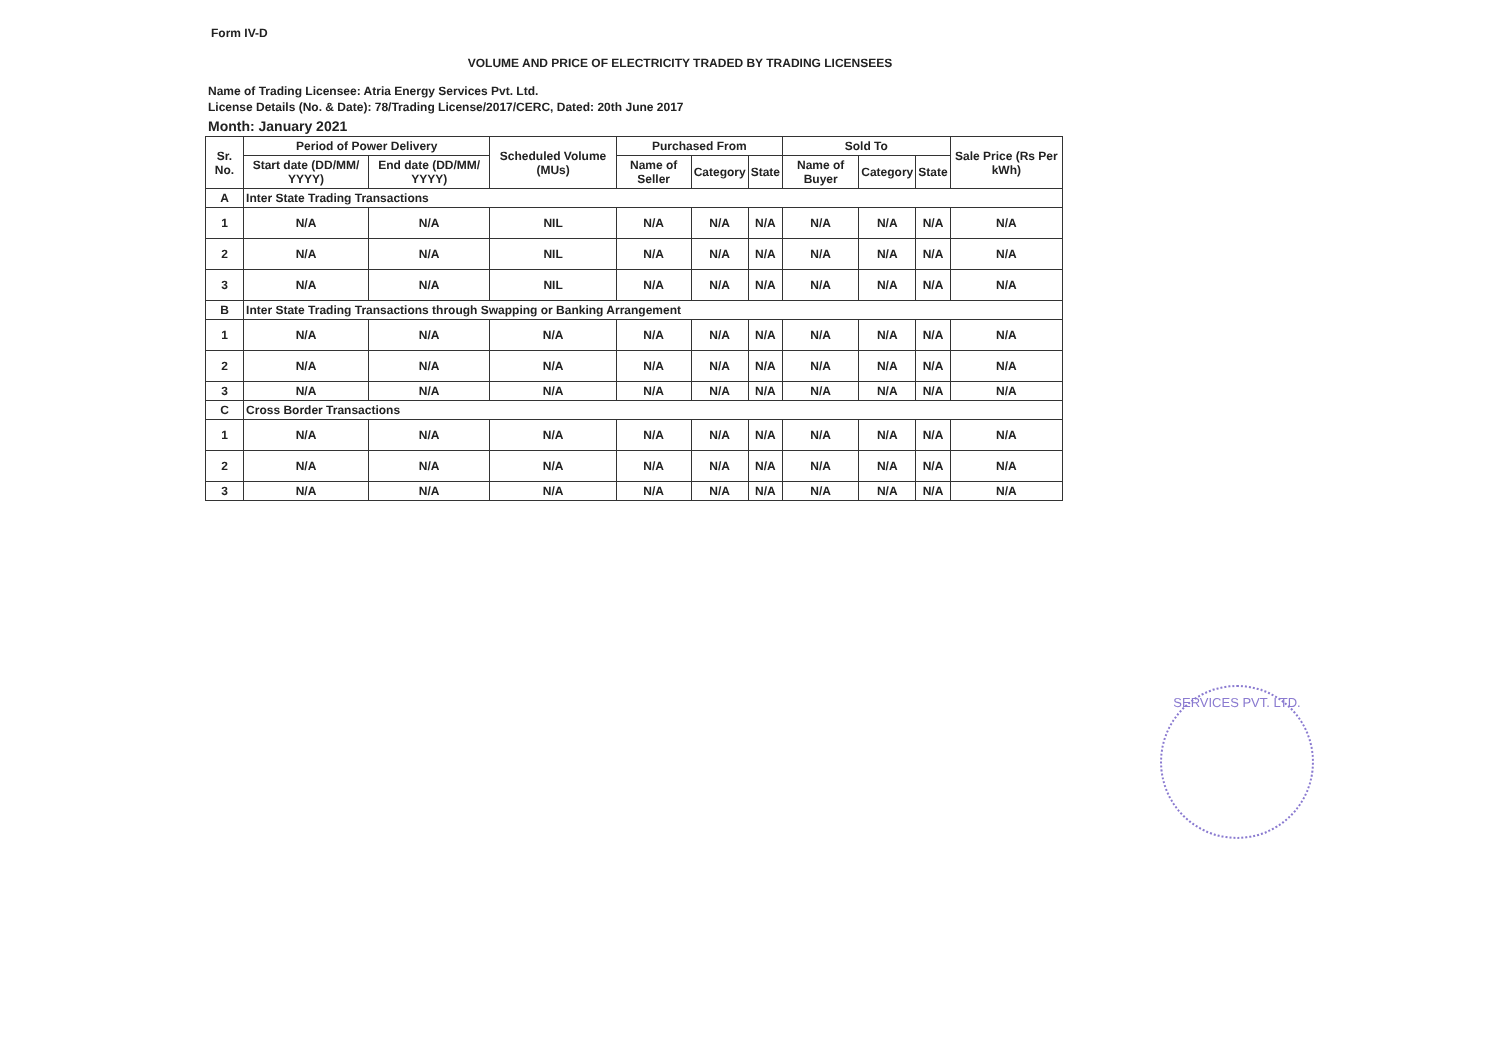Form IV-D
VOLUME AND PRICE OF ELECTRICITY TRADED BY TRADING LICENSEES
Name of Trading Licensee: Atria Energy Services Pvt. Ltd.
License Details (No. & Date): 78/Trading License/2017/CERC, Dated: 20th June 2017
Month: January 2021
| Sr. No. | Period of Power Delivery | | Scheduled Volume (MUs) | Purchased From | | | Sold To | | | Sale Price (Rs Per kWh) |
| --- | --- | --- | --- | --- | --- | --- | --- | --- | --- | --- |
| | Start date (DD/MM/ YYYY) | End date (DD/MM/ YYYY) | | Name of Seller | Category | State | Name of Buyer | Category | State | |
| A | Inter State Trading Transactions | | | | | | | | | |
| 1 | N/A | N/A | NIL | N/A | N/A | N/A | N/A | N/A | N/A | N/A |
| 2 | N/A | N/A | NIL | N/A | N/A | N/A | N/A | N/A | N/A | N/A |
| 3 | N/A | N/A | NIL | N/A | N/A | N/A | N/A | N/A | N/A | N/A |
| B | Inter State Trading Transactions through Swapping or Banking Arrangement | | | | | | | | | |
| 1 | N/A | N/A | N/A | N/A | N/A | N/A | N/A | N/A | N/A | N/A |
| 2 | N/A | N/A | N/A | N/A | N/A | N/A | N/A | N/A | N/A | N/A |
| 3 | N/A | N/A | N/A | N/A | N/A | N/A | N/A | N/A | N/A | N/A |
| C | Cross Border Transactions | | | | | | | | | |
| 1 | N/A | N/A | N/A | N/A | N/A | N/A | N/A | N/A | N/A | N/A |
| 2 | N/A | N/A | N/A | N/A | N/A | N/A | N/A | N/A | N/A | N/A |
| 3 | N/A | N/A | N/A | N/A | N/A | N/A | N/A | N/A | N/A | N/A |
SERVICES PVT. LTD.